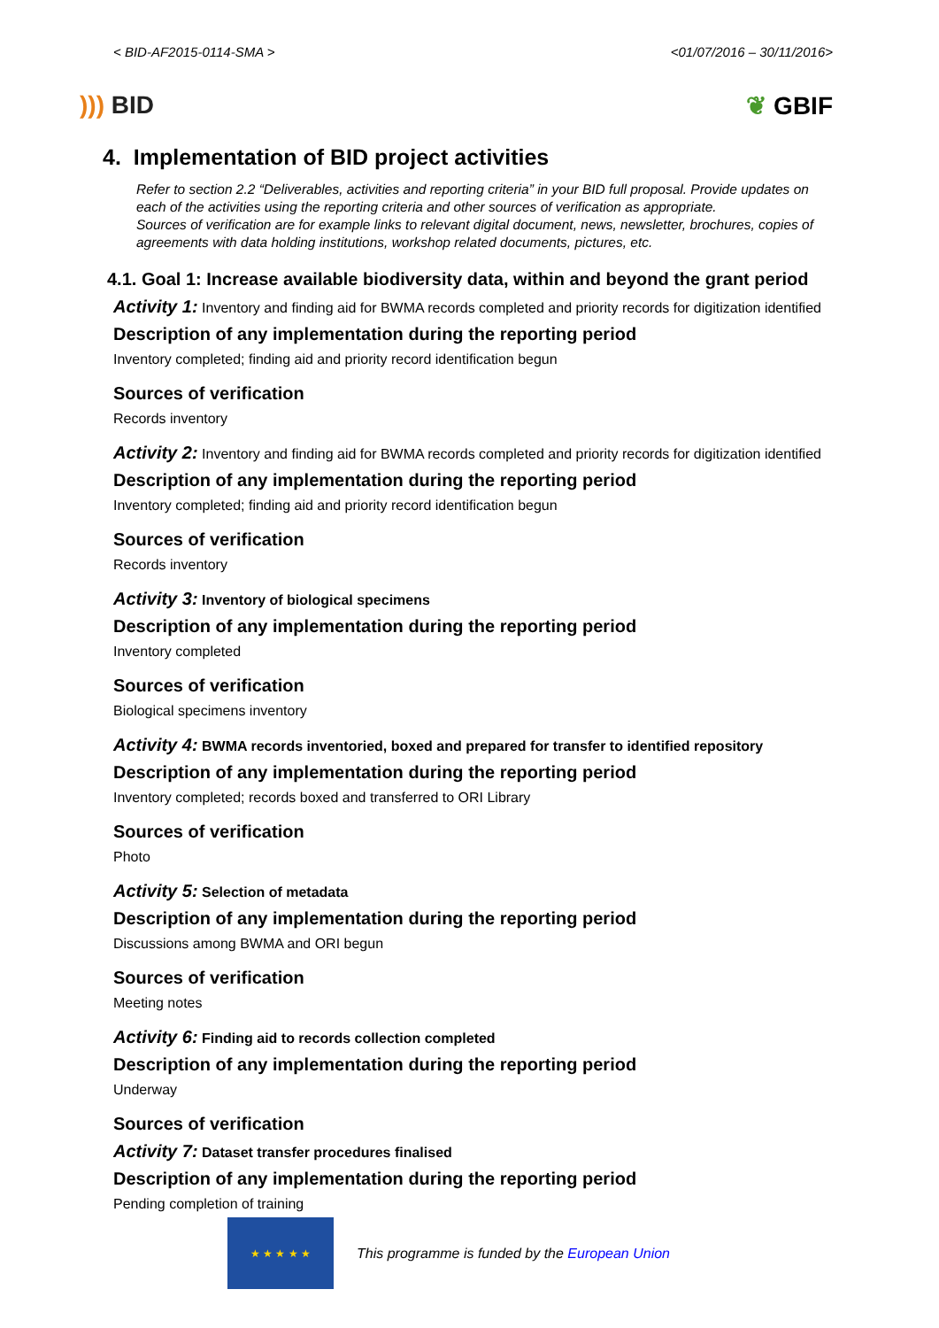< BID-AF2015-0114-SMA > <01/07/2016 – 30/11/2016>
))) BID ❦ GBIF
4. Implementation of BID project activities
Refer to section 2.2 “Deliverables, activities and reporting criteria” in your BID full proposal. Provide updates on each of the activities using the reporting criteria and other sources of verification as appropriate.
Sources of verification are for example links to relevant digital document, news, newsletter, brochures, copies of agreements with data holding institutions, workshop related documents, pictures, etc.
4.1. Goal 1: Increase available biodiversity data, within and beyond the grant period
Activity 1: Inventory and finding aid for BWMA records completed and priority records for digitization identified
Description of any implementation during the reporting period
Inventory completed; finding aid and priority record identification begun
Sources of verification
Records inventory
Activity 2: Inventory and finding aid for BWMA records completed and priority records for digitization identified
Description of any implementation during the reporting period
Inventory completed; finding aid and priority record identification begun
Sources of verification
Records inventory
Activity 3: Inventory of biological specimens
Description of any implementation during the reporting period
Inventory completed
Sources of verification
Biological specimens inventory
Activity 4: BWMA records inventoried, boxed and prepared for transfer to identified repository
Description of any implementation during the reporting period
Inventory completed; records boxed and transferred to ORI Library
Sources of verification
Photo
Activity 5: Selection of metadata
Description of any implementation during the reporting period
Discussions among BWMA and ORI begun
Sources of verification
Meeting notes
Activity 6: Finding aid to records collection completed
Description of any implementation during the reporting period
Underway
Sources of verification
Activity 7: Dataset transfer procedures finalised
Description of any implementation during the reporting period
Pending completion of training
★ ★ ★ ★ ★
This programme is funded by the European Union